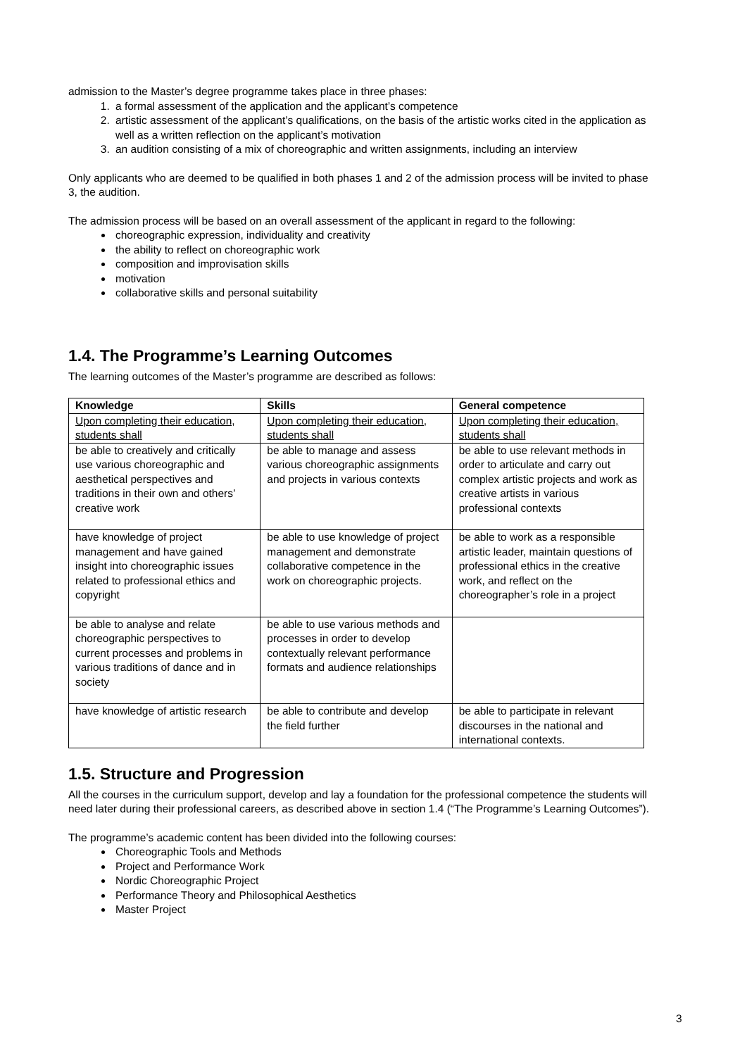admission to the Master’s degree programme takes place in three phases:
1. a formal assessment of the application and the applicant’s competence
2. artistic assessment of the applicant’s qualifications, on the basis of the artistic works cited in the application as well as a written reflection on the applicant’s motivation
3. an audition consisting of a mix of choreographic and written assignments, including an interview
Only applicants who are deemed to be qualified in both phases 1 and 2 of the admission process will be invited to phase 3, the audition.
The admission process will be based on an overall assessment of the applicant in regard to the following:
choreographic expression, individuality and creativity
the ability to reflect on choreographic work
composition and improvisation skills
motivation
collaborative skills and personal suitability
1.4. The Programme’s Learning Outcomes
The learning outcomes of the Master’s programme are described as follows:
| Knowledge | Skills | General competence |
| --- | --- | --- |
| Upon completing their education, students shall | Upon completing their education, students shall | Upon completing their education, students shall |
| be able to creatively and critically use various choreographic and aesthetical perspectives and traditions in their own and others’ creative work | be able to manage and assess various choreographic assignments and projects in various contexts | be able to use relevant methods in order to articulate and carry out complex artistic projects and work as creative artists in various professional contexts |
| have knowledge of project management and have gained insight into choreographic issues related to professional ethics and copyright | be able to use knowledge of project management and demonstrate collaborative competence in the work on choreographic projects. | be able to work as a responsible artistic leader, maintain questions of professional ethics in the creative work, and reflect on the choreographer’s role in a project |
| be able to analyse and relate choreographic perspectives to current processes and problems in various traditions of dance and in society | be able to use various methods and processes in order to develop contextually relevant performance formats and audience relationships | |
| have knowledge of artistic research | be able to contribute and develop the field further | be able to participate in relevant discourses in the national and international contexts. |
1.5. Structure and Progression
All the courses in the curriculum support, develop and lay a foundation for the professional competence the students will need later during their professional careers, as described above in section 1.4 (“The Programme’s Learning Outcomes”).
The programme’s academic content has been divided into the following courses:
Choreographic Tools and Methods
Project and Performance Work
Nordic Choreographic Project
Performance Theory and Philosophical Aesthetics
Master Project
3